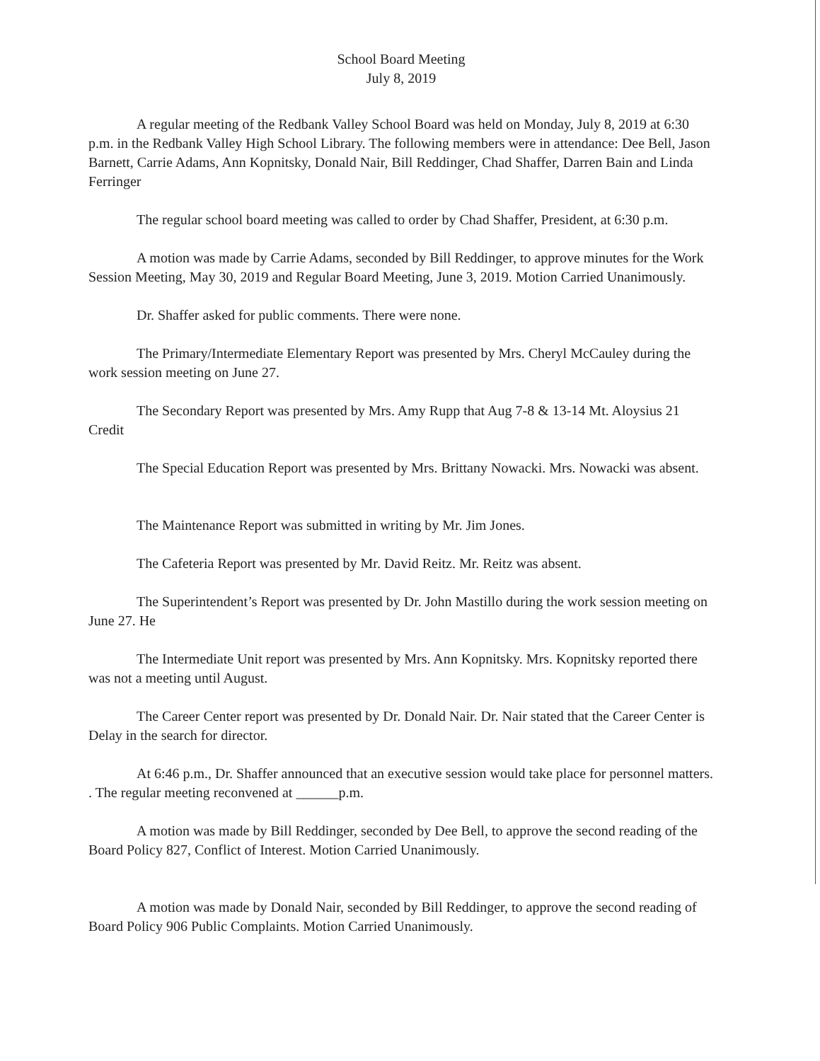School Board Meeting
July 8, 2019
A regular meeting of the Redbank Valley School Board was held on Monday, July 8, 2019 at 6:30 p.m. in the Redbank Valley High School Library. The following members were in attendance: Dee Bell, Jason Barnett, Carrie Adams, Ann Kopnitsky, Donald Nair, Bill Reddinger, Chad Shaffer, Darren Bain and Linda Ferringer
The regular school board meeting was called to order by Chad Shaffer, President, at 6:30 p.m.
A motion was made by Carrie Adams, seconded by Bill Reddinger, to approve minutes for the Work Session Meeting, May 30, 2019 and Regular Board Meeting, June 3, 2019. Motion Carried Unanimously.
Dr. Shaffer asked for public comments. There were none.
The Primary/Intermediate Elementary Report was presented by Mrs. Cheryl McCauley during the work session meeting on June 27.
The Secondary Report was presented by Mrs. Amy Rupp that Aug 7-8 & 13-14 Mt. Aloysius 21 Credit
The Special Education Report was presented by Mrs. Brittany Nowacki. Mrs. Nowacki was absent.
The Maintenance Report was submitted in writing by Mr. Jim Jones.
The Cafeteria Report was presented by Mr. David Reitz. Mr. Reitz was absent.
The Superintendent’s Report was presented by Dr. John Mastillo during the work session meeting on June 27. He
The Intermediate Unit report was presented by Mrs. Ann Kopnitsky. Mrs. Kopnitsky reported there was not a meeting until August.
The Career Center report was presented by Dr. Donald Nair. Dr. Nair stated that the Career Center is Delay in the search for director.
At 6:46 p.m., Dr. Shaffer announced that an executive session would take place for personnel matters. . The regular meeting reconvened at ______p.m.
A motion was made by Bill Reddinger, seconded by Dee Bell, to approve the second reading of the Board Policy 827, Conflict of Interest. Motion Carried Unanimously.
A motion was made by Donald Nair, seconded by Bill Reddinger, to approve the second reading of Board Policy 906 Public Complaints. Motion Carried Unanimously.